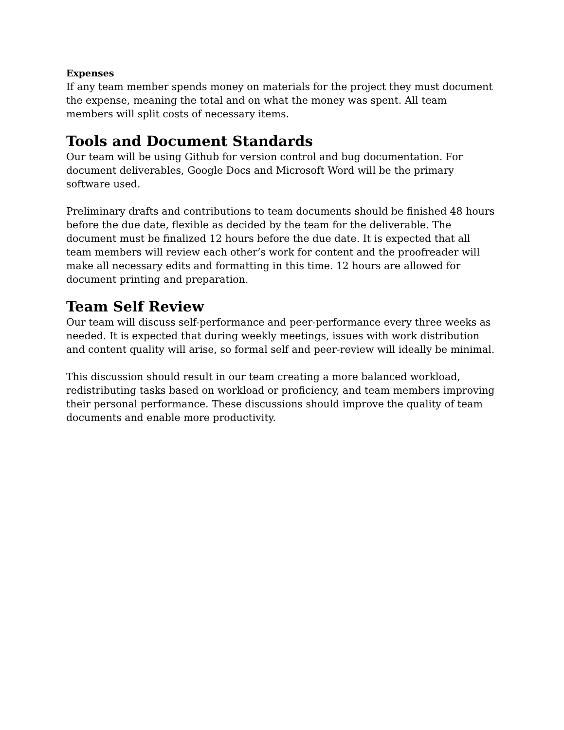Expenses
If any team member spends money on materials for the project they must document the expense, meaning the total and on what the money was spent. All team members will split costs of necessary items.
Tools and Document Standards
Our team will be using Github for version control and bug documentation. For document deliverables, Google Docs and Microsoft Word will be the primary software used.
Preliminary drafts and contributions to team documents should be finished 48 hours before the due date, flexible as decided by the team for the deliverable. The document must be finalized 12 hours before the due date. It is expected that all team members will review each other’s work for content and the proofreader will make all necessary edits and formatting in this time. 12 hours are allowed for document printing and preparation.
Team Self Review
Our team will discuss self-performance and peer-performance every three weeks as needed. It is expected that during weekly meetings, issues with work distribution and content quality will arise, so formal self and peer-review will ideally be minimal.
This discussion should result in our team creating a more balanced workload, redistributing tasks based on workload or proficiency, and team members improving their personal performance. These discussions should improve the quality of team documents and enable more productivity.